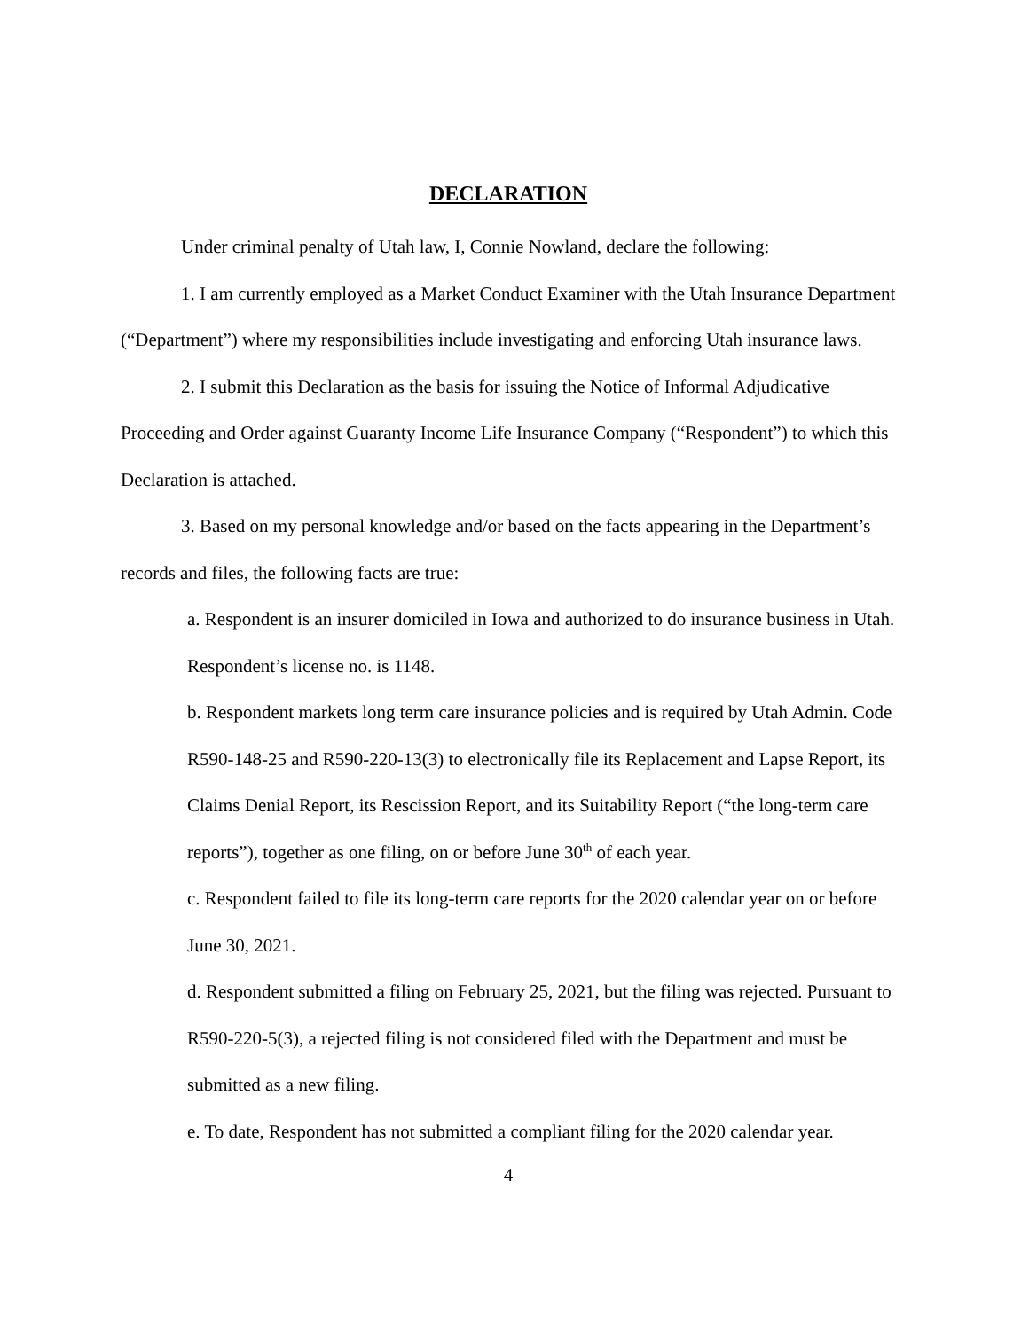DECLARATION
Under criminal penalty of Utah law, I, Connie Nowland, declare the following:
1. I am currently employed as a Market Conduct Examiner with the Utah Insurance Department (“Department”) where my responsibilities include investigating and enforcing Utah insurance laws.
2. I submit this Declaration as the basis for issuing the Notice of Informal Adjudicative Proceeding and Order against Guaranty Income Life Insurance Company (“Respondent”) to which this Declaration is attached.
3. Based on my personal knowledge and/or based on the facts appearing in the Department’s records and files, the following facts are true:
a. Respondent is an insurer domiciled in Iowa and authorized to do insurance business in Utah. Respondent’s license no. is 1148.
b. Respondent markets long term care insurance policies and is required by Utah Admin. Code R590-148-25 and R590-220-13(3) to electronically file its Replacement and Lapse Report, its Claims Denial Report, its Rescission Report, and its Suitability Report (“the long-term care reports”), together as one filing, on or before June 30<sup>th</sup> of each year.
c. Respondent failed to file its long-term care reports for the 2020 calendar year on or before June 30, 2021.
d. Respondent submitted a filing on February 25, 2021, but the filing was rejected. Pursuant to R590-220-5(3), a rejected filing is not considered filed with the Department and must be submitted as a new filing.
e. To date, Respondent has not submitted a compliant filing for the 2020 calendar year.
4